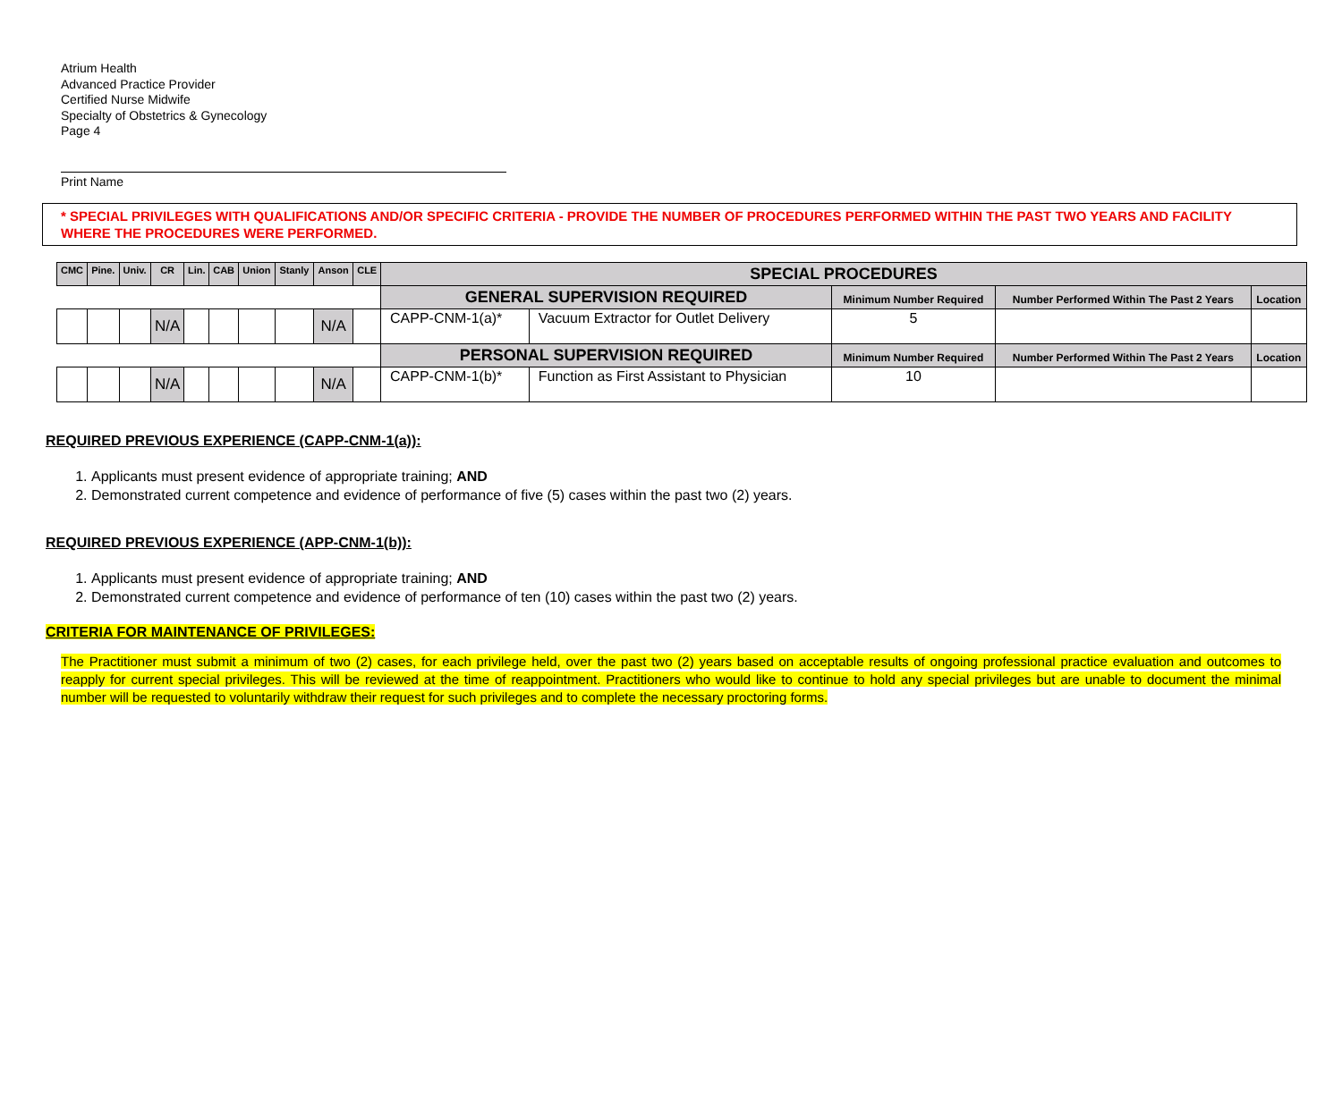Atrium Health
Advanced Practice Provider
Certified Nurse Midwife
Specialty of Obstetrics & Gynecology
Page 4
Print Name
* SPECIAL PRIVILEGES WITH QUALIFICATIONS AND/OR SPECIFIC CRITERIA - PROVIDE THE NUMBER OF PROCEDURES PERFORMED WITHIN THE PAST TWO YEARS AND FACILITY WHERE THE PROCEDURES WERE PERFORMED.
| CMC | Pine. | Univ. | CR | Lin. | CAB | Union | Stanly | Anson | CLE | SPECIAL PROCEDURES | | | | |
| --- | --- | --- | --- | --- | --- | --- | --- | --- | --- | --- | --- | --- | --- | --- |
| | | | | | | | | | | GENERAL SUPERVISION REQUIRED | | Minimum Number Required | Number Performed Within The Past 2 Years | Location |
| | | | N/A | | | | | N/A | | CAPP-CNM-1(a)* | Vacuum Extractor for Outlet Delivery | 5 | | |
| | | | | | | | | | | PERSONAL SUPERVISION REQUIRED | | Minimum Number Required | Number Performed Within The Past 2 Years | Location |
| | | | N/A | | | | | N/A | | CAPP-CNM-1(b)* | Function as First Assistant to Physician | 10 | | |
REQUIRED PREVIOUS EXPERIENCE (CAPP-CNM-1(a)):
1. Applicants must present evidence of appropriate training; AND
2. Demonstrated current competence and evidence of performance of five (5) cases within the past two (2) years.
REQUIRED PREVIOUS EXPERIENCE (APP-CNM-1(b)):
1. Applicants must present evidence of appropriate training; AND
2. Demonstrated current competence and evidence of performance of ten (10) cases within the past two (2) years.
CRITERIA FOR MAINTENANCE OF PRIVILEGES:
The Practitioner must submit a minimum of two (2) cases, for each privilege held, over the past two (2) years based on acceptable results of ongoing professional practice evaluation and outcomes to reapply for current special privileges. This will be reviewed at the time of reappointment. Practitioners who would like to continue to hold any special privileges but are unable to document the minimal number will be requested to voluntarily withdraw their request for such privileges and to complete the necessary proctoring forms.